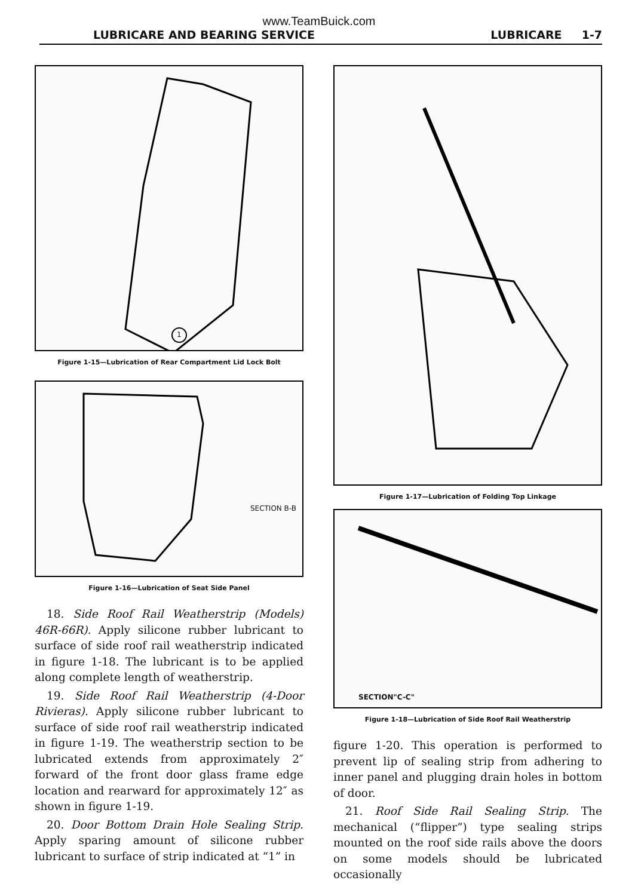www.TeamBuick.com
LUBRICARE AND BEARING SERVICE LUBRICARE 1-7
1
Figure 1-15—Lubrication of Rear Compartment Lid Lock Bolt
SECTION B-B
Figure 1-16—Lubrication of Seat Side Panel
18. Side Roof Rail Weatherstrip (Models) 46R-66R). Apply silicone rubber lubricant to surface of side roof rail weatherstrip indicated in figure 1-18. The lubricant is to be applied along complete length of weatherstrip.
19. Side Roof Rail Weatherstrip (4-Door Rivieras). Apply silicone rubber lubricant to surface of side roof rail weatherstrip indicated in figure 1-19. The weatherstrip section to be lubricated extends from approximately 2″ forward of the front door glass frame edge location and rearward for approximately 12″ as shown in figure 1-19.
20. Door Bottom Drain Hole Sealing Strip. Apply sparing amount of silicone rubber lubricant to surface of strip indicated at “1” in
Figure 1-17—Lubrication of Folding Top Linkage
SECTION"C-C"
Figure 1-18—Lubrication of Side Roof Rail Weatherstrip
figure 1-20. This operation is performed to prevent lip of sealing strip from adhering to inner panel and plugging drain holes in bottom of door.
21. Roof Side Rail Sealing Strip. The mechanical (“flipper”) type sealing strips mounted on the roof side rails above the doors on some models should be lubricated occasionally